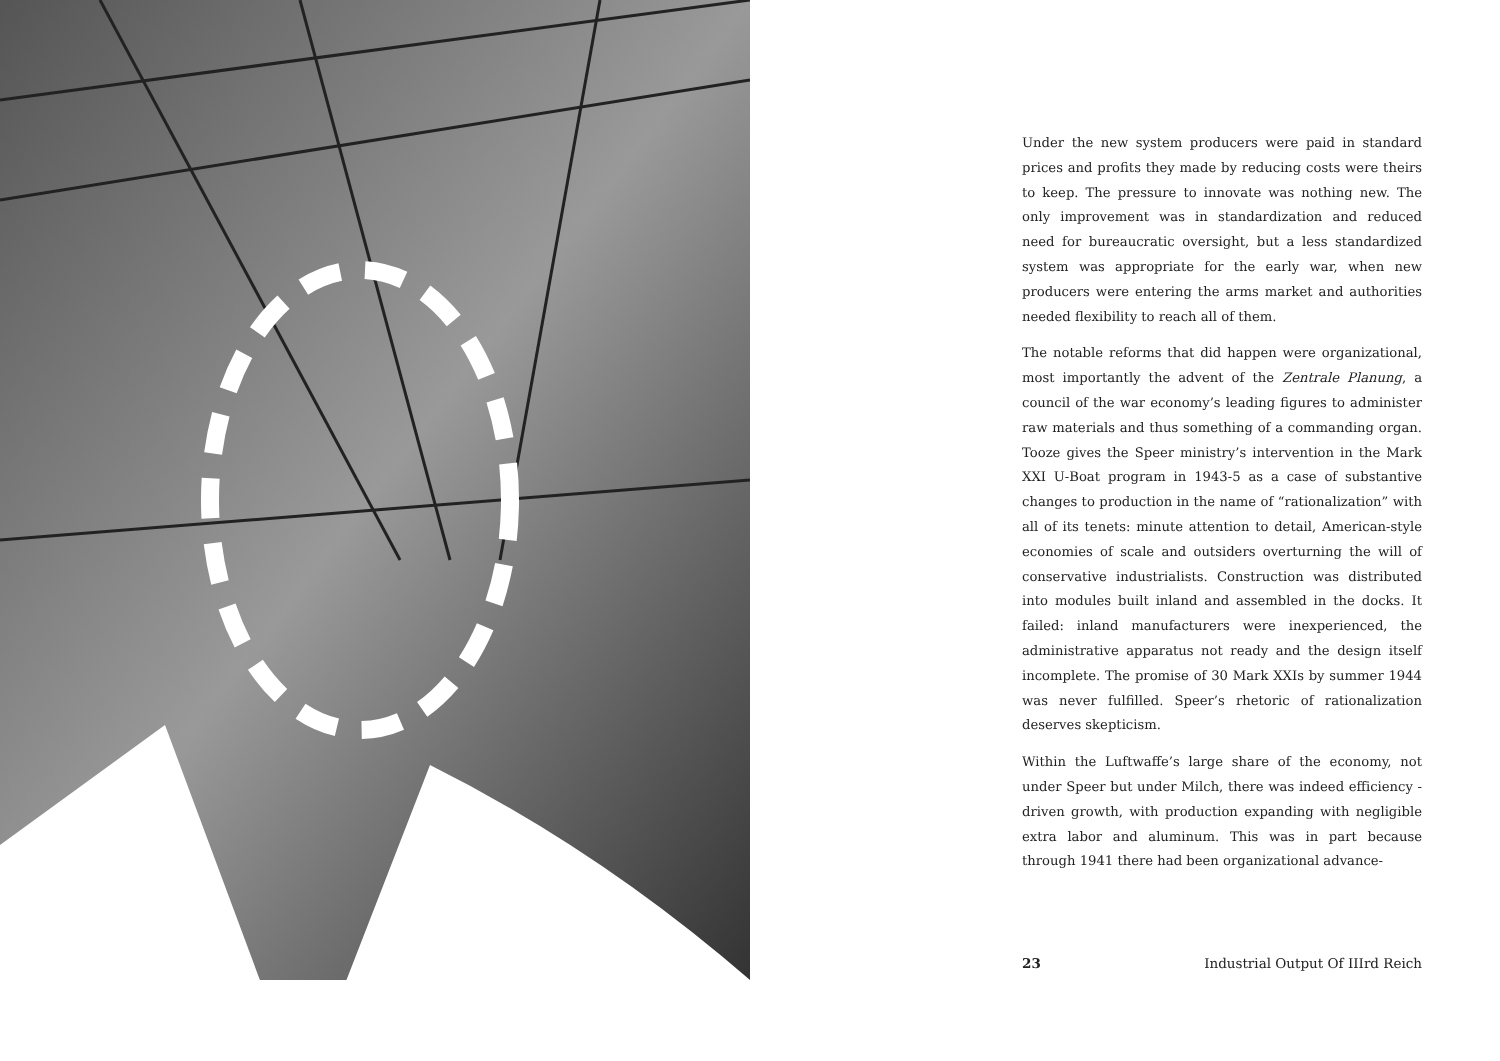Under the new system producers were paid in standard prices and profits they made by reducing costs were theirs to keep. The pressure to innovate was nothing new. The only improvement was in standardization and reduced need for bureaucratic oversight, but a less standardized system was appropriate for the early war, when new producers were entering the arms market and authorities needed flexibility to reach all of them.
The notable reforms that did happen were organizational, most importantly the advent of the Zentrale Planung, a council of the war economy’s leading figures to administer raw materials and thus something of a commanding organ. Tooze gives the Speer ministry’s intervention in the Mark XXI U-Boat program in 1943-5 as a case of substantive changes to production in the name of “rationalization” with all of its tenets: minute attention to detail, American-style economies of scale and outsiders overturning the will of conservative industrialists. Construction was distributed into modules built inland and assembled in the docks. It failed: inland manufacturers were inexperienced, the administrative apparatus not ready and the design itself incomplete. The promise of 30 Mark XXIs by summer 1944 was never fulfilled. Speer’s rhetoric of rationalization deserves skepticism.
Within the Luftwaffe’s large share of the economy, not under Speer but under Milch, there was indeed efficiency -driven growth, with production expanding with negligible extra labor and aluminum. This was in part because through 1941 there had been organizational advance-
23 Industrial Output Of IIIrd Reich